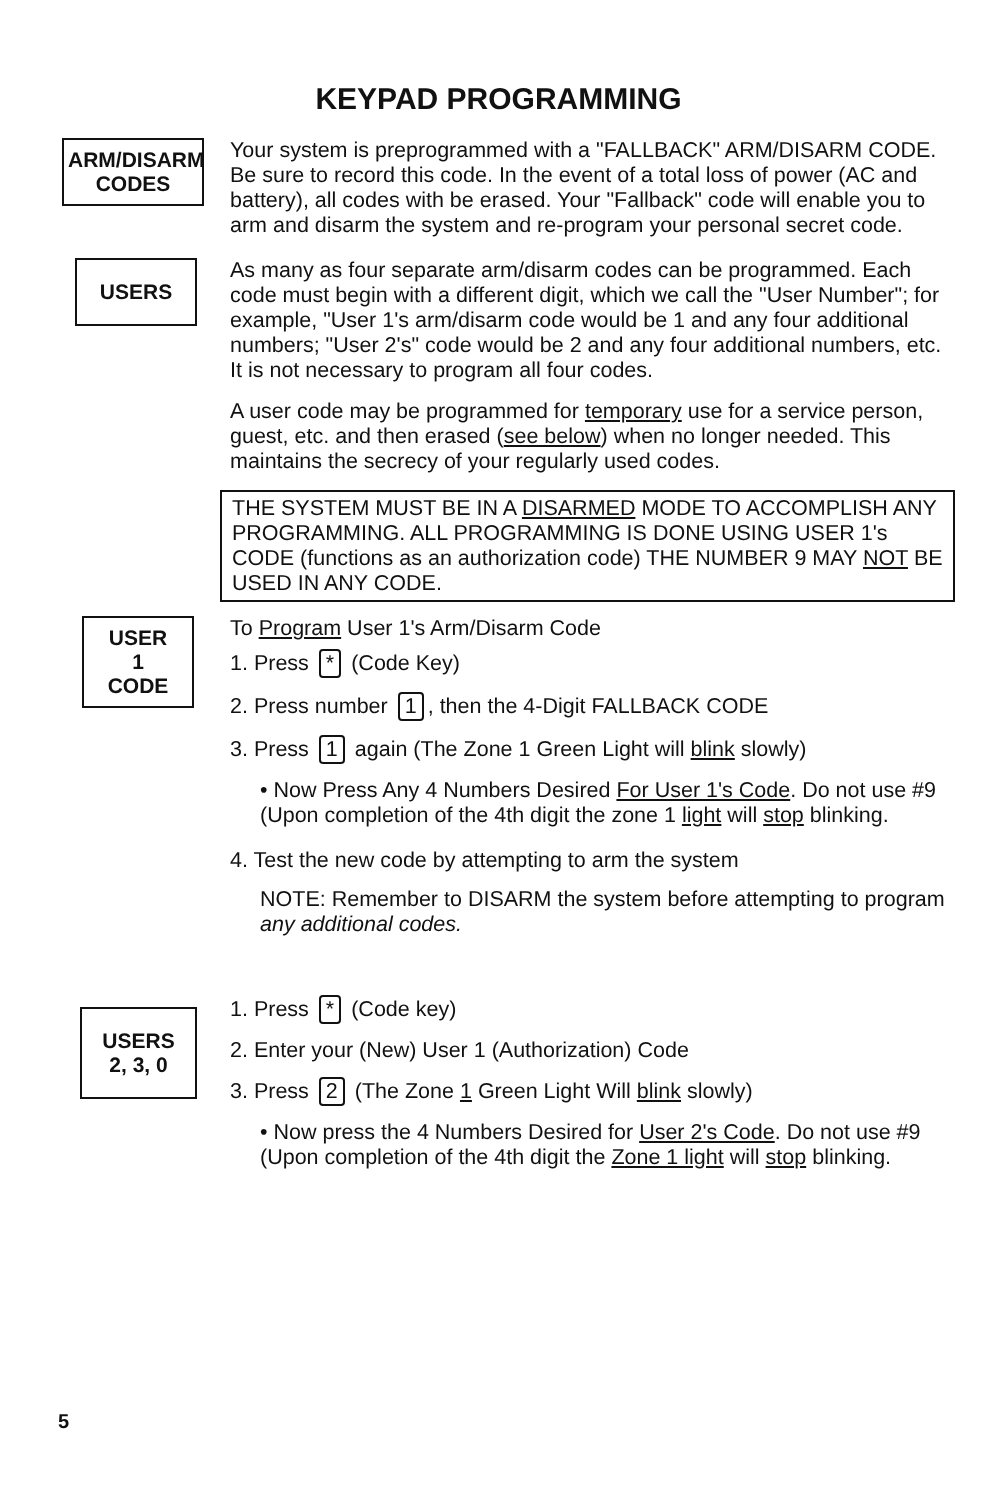KEYPAD PROGRAMMING
ARM/DISARM
CODES
Your system is preprogrammed with a "FALLBACK" ARM/DISARM CODE. Be sure to record this code. In the event of a total loss of power (AC and battery), all codes with be erased. Your "Fallback" code will enable you to arm and disarm the system and re-program your personal secret code.
USERS
As many as four separate arm/disarm codes can be programmed. Each code must begin with a different digit, which we call the "User Number"; for example, "User 1's arm/disarm code would be 1 and any four additional numbers; "User 2's" code would be 2 and any four additional numbers, etc. It is not necessary to program all four codes.
A user code may be programmed for temporary use for a service person, guest, etc. and then erased (see below) when no longer needed. This maintains the secrecy of your regularly used codes.
THE SYSTEM MUST BE IN A DISARMED MODE TO ACCOMPLISH ANY PROGRAMMING. ALL PROGRAMMING IS DONE USING USER 1's CODE (functions as an authorization code) THE NUMBER 9 MAY NOT BE USED IN ANY CODE.
USER
1
CODE
To Program User 1's Arm/Disarm Code
1. Press * (Code Key)
2. Press number 1, then the 4-Digit FALLBACK CODE
3. Press 1 again (The Zone 1 Green Light will blink slowly)
• Now Press Any 4 Numbers Desired For User 1's Code. Do not use #9
(Upon completion of the 4th digit the zone 1 light will stop blinking.
4. Test the new code by attempting to arm the system
NOTE: Remember to DISARM the system before attempting to program any additional codes.
USERS
2, 3, 0
1. Press * (Code key)
2. Enter your (New) User 1 (Authorization) Code
3. Press 2 (The Zone 1 Green Light Will blink slowly)
• Now press the 4 Numbers Desired for User 2's Code. Do not use #9
(Upon completion of the 4th digit the Zone 1 light will stop blinking.
5